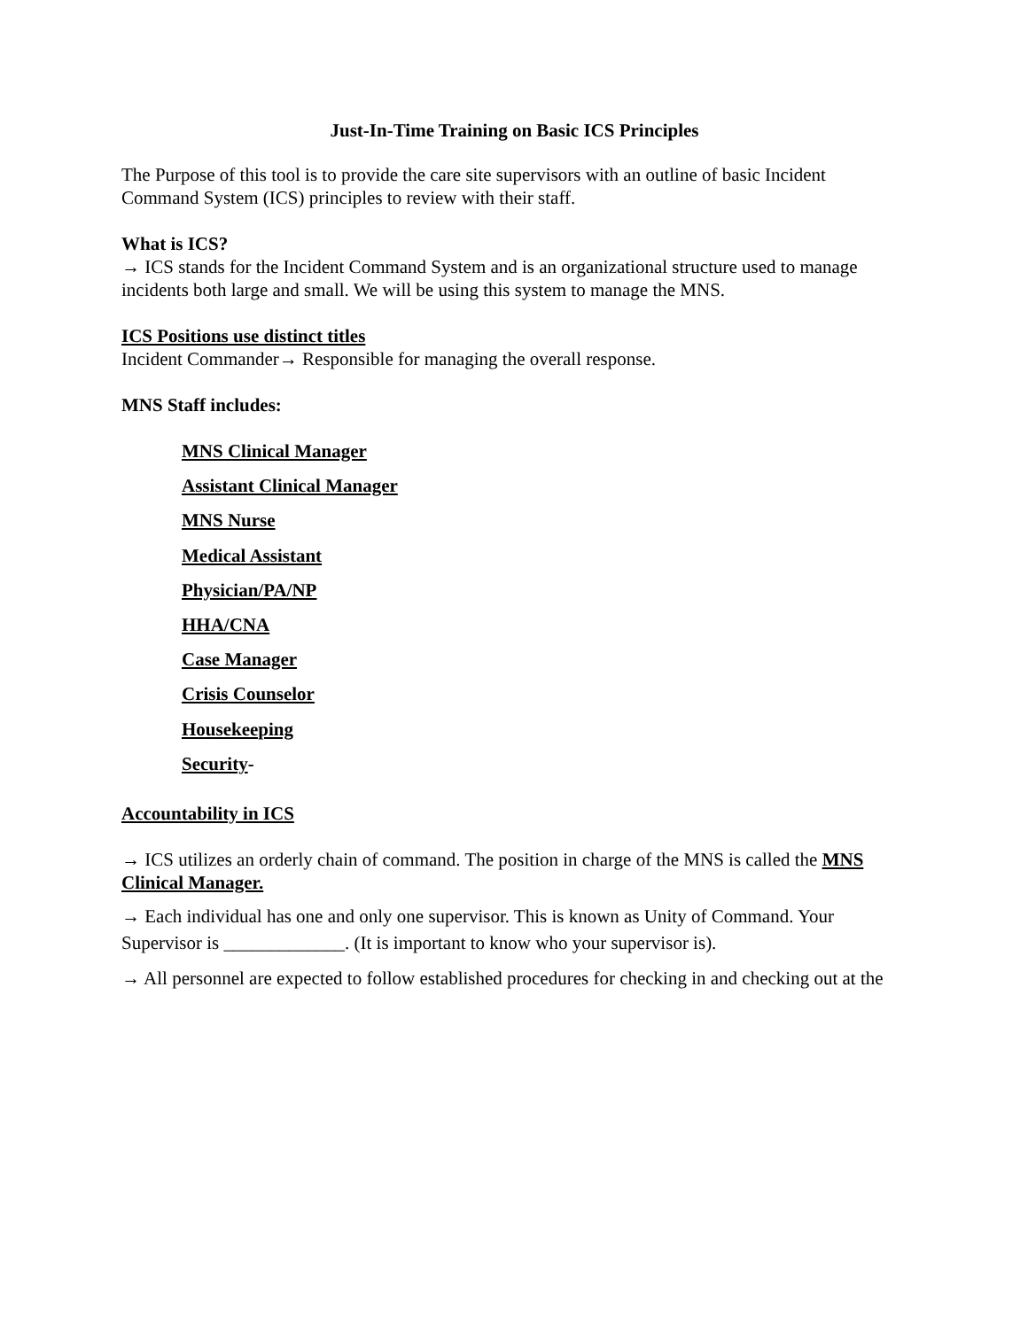Just-In-Time Training on Basic ICS Principles
The Purpose of this tool is to provide the care site supervisors with an outline of basic Incident Command System (ICS) principles to review with their staff.
What is ICS?
→ ICS stands for the Incident Command System and is an organizational structure used to manage incidents both large and small. We will be using this system to manage the MNS.
ICS Positions use distinct titles
Incident Commander→ Responsible for managing the overall response.
MNS Staff includes:
MNS Clinical Manager
Assistant Clinical Manager
MNS Nurse
Medical Assistant
Physician/PA/NP
HHA/CNA
Case Manager
Crisis Counselor
Housekeeping
Security-
Accountability in ICS
→ ICS utilizes an orderly chain of command. The position in charge of the MNS is called the MNS Clinical Manager.
→ Each individual has one and only one supervisor. This is known as Unity of Command. Your Supervisor is _____________. (It is important to know who your supervisor is).
→ All personnel are expected to follow established procedures for checking in and checking out at the